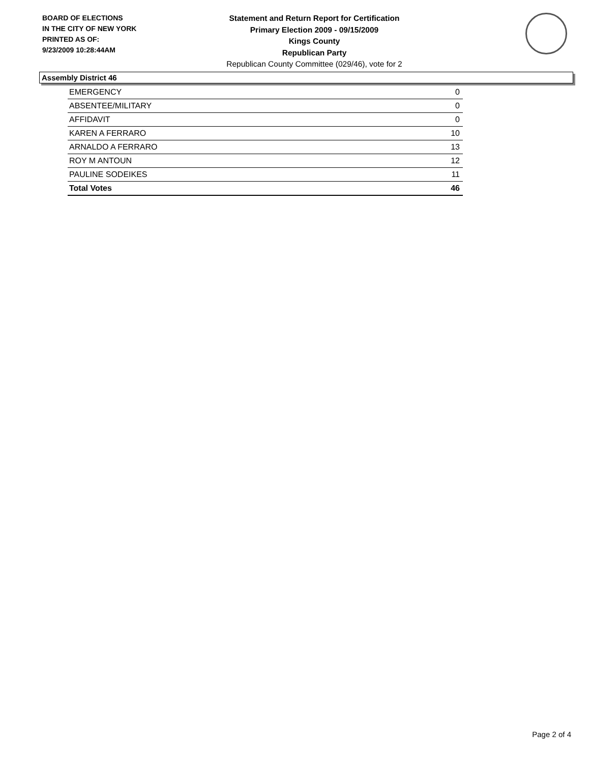BOARD OF ELECTIONS
IN THE CITY OF NEW YORK
PRINTED AS OF:
9/23/2009 10:28:44AM
Statement and Return Report for Certification
Primary Election 2009 - 09/15/2009
Kings County
Republican Party
Republican County Committee (029/46), vote for 2
Assembly District 46
| EMERGENCY | 0 |
| ABSENTEE/MILITARY | 0 |
| AFFIDAVIT | 0 |
| KAREN A FERRARO | 10 |
| ARNALDO A FERRARO | 13 |
| ROY M ANTOUN | 12 |
| PAULINE SODEIKES | 11 |
| Total Votes | 46 |
Page 2 of 4